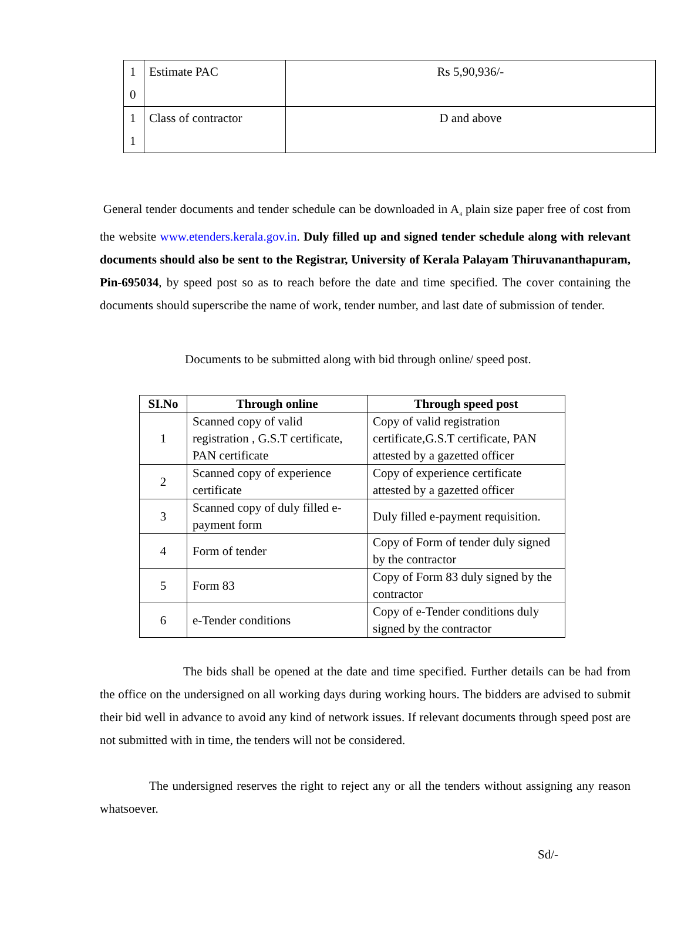| 1 0 | Estimate PAC | Rs 5,90,936/- |
| 1 1 | Class of contractor | D and above |
General tender documents and tender schedule can be downloaded in A<sub>4</sub> plain size paper free of cost from the website www.etenders.kerala.gov.in. Duly filled up and signed tender schedule along with relevant documents should also be sent to the Registrar, University of Kerala Palayam Thiruvananthapuram, Pin-695034, by speed post so as to reach before the date and time specified. The cover containing the documents should superscribe the name of work, tender number, and last date of submission of tender.
Documents to be submitted along with bid through online/ speed post.
| SI.No | Through online | Through speed post |
| --- | --- | --- |
| 1 | Scanned copy of valid registration , G.S.T certificate, PAN certificate | Copy of valid registration certificate,G.S.T certificate, PAN attested by a gazetted officer |
| 2 | Scanned copy of experience certificate | Copy of experience certificate attested by a gazetted officer |
| 3 | Scanned copy of duly filled e-payment form | Duly filled e-payment requisition. |
| 4 | Form of tender | Copy of Form of tender duly signed by the contractor |
| 5 | Form 83 | Copy of Form 83 duly signed by the contractor |
| 6 | e-Tender conditions | Copy of e-Tender conditions duly signed by the contractor |
The bids shall be opened at the date and time specified. Further details can be had from the office on the undersigned on all working days during working hours. The bidders are advised to submit their bid well in advance to avoid any kind of network issues. If relevant documents through speed post are not submitted with in time, the tenders will not be considered.
The undersigned reserves the right to reject any or all the tenders without assigning any reason whatsoever.
Sd/-